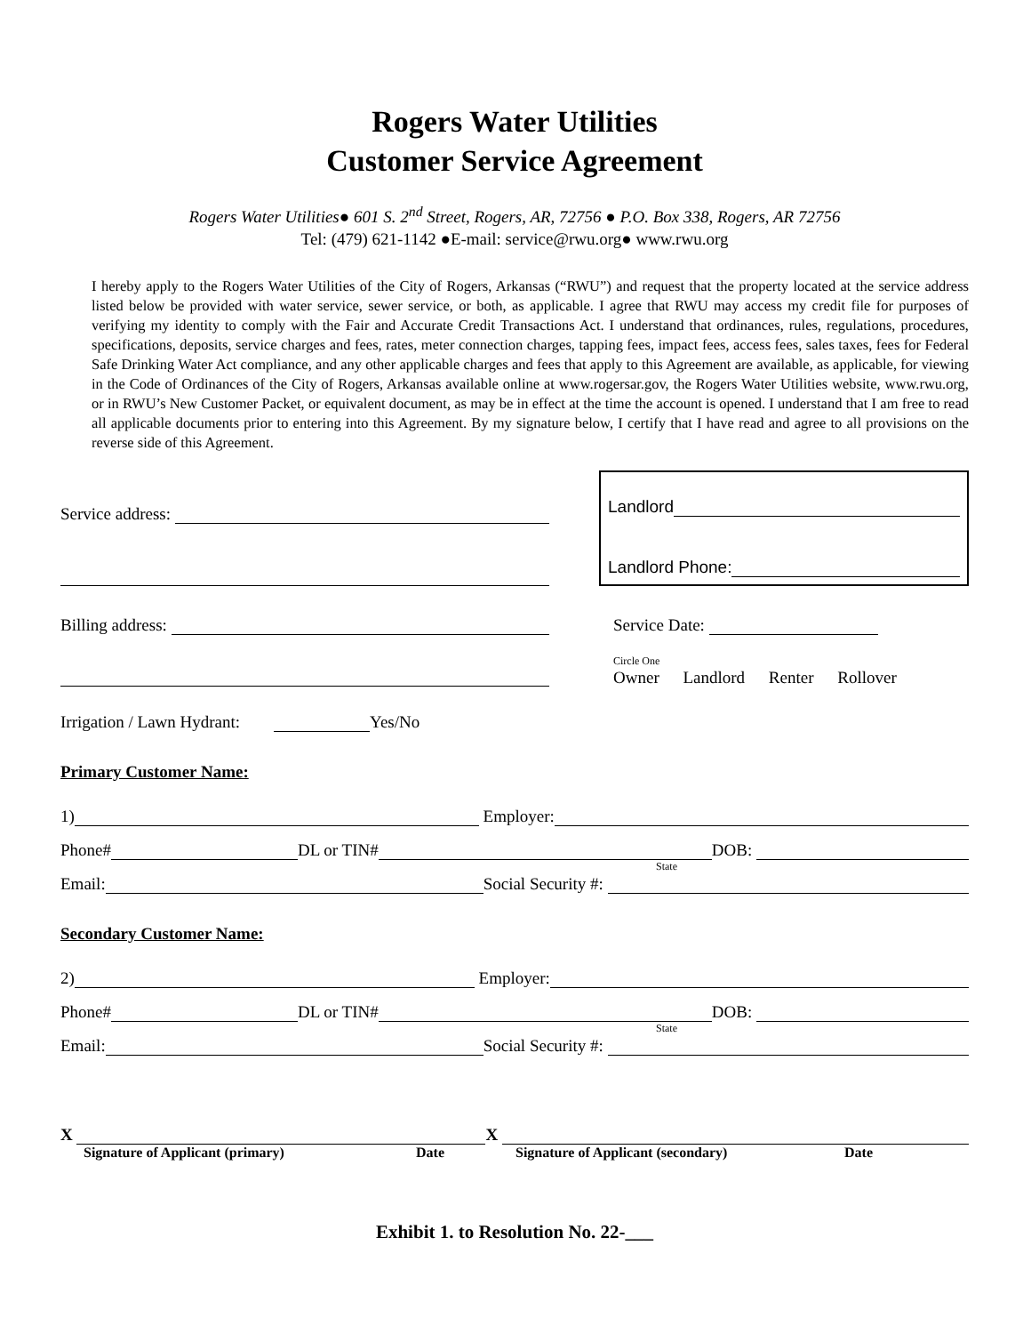Rogers Water Utilities
Customer Service Agreement
Rogers Water Utilities● 601 S. 2<sup>nd</sup> Street, Rogers, AR, 72756 ● P.O. Box 338, Rogers, AR 72756
Tel: (479) 621-1142 ●E-mail: service@rwu.org● www.rwu.org
I hereby apply to the Rogers Water Utilities of the City of Rogers, Arkansas (“RWU”) and request that the property located at the service address listed below be provided with water service, sewer service, or both, as applicable. I agree that RWU may access my credit file for purposes of verifying my identity to comply with the Fair and Accurate Credit Transactions Act. I understand that ordinances, rules, regulations, procedures, specifications, deposits, service charges and fees, rates, meter connection charges, tapping fees, impact fees, access fees, sales taxes, fees for Federal Safe Drinking Water Act compliance, and any other applicable charges and fees that apply to this Agreement are available, as applicable, for viewing in the Code of Ordinances of the City of Rogers, Arkansas available online at www.rogersar.gov, the Rogers Water Utilities website, www.rwu.org, or in RWU’s New Customer Packet, or equivalent document, as may be in effect at the time the account is opened. I understand that I am free to read all applicable documents prior to entering into this Agreement. By my signature below, I certify that I have read and agree to all provisions on the reverse side of this Agreement.
Service address:
Landlord
Landlord Phone:
Billing address: Service Date:
Circle One
Owner Landlord Renter Rollover
Irrigation / Lawn Hydrant: Yes/No
Primary Customer Name:
1) Employer:
Phone# DL or TIN# DOB:
State
Email: Social Security #:
Secondary Customer Name:
2) Employer:
Phone# DL or TIN# DOB:
State
Email: Social Security #:
X X
Signature of Applicant (primary) Date Signature of Applicant (secondary) Date
Exhibit 1. to Resolution No. 22-___